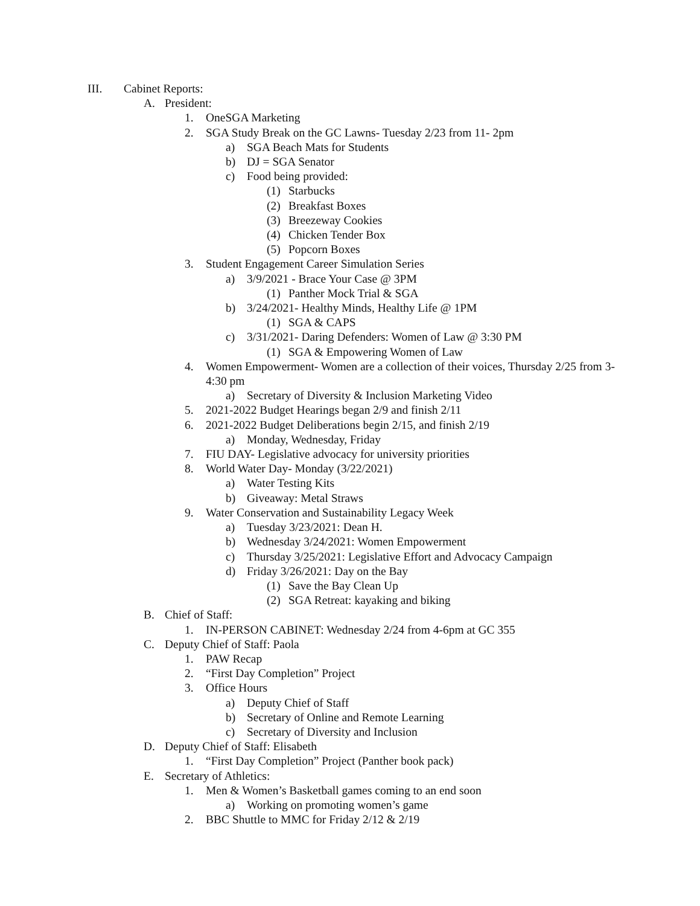III. Cabinet Reports:
A. President:
1. OneSGA Marketing
2. SGA Study Break on the GC Lawns- Tuesday 2/23 from 11- 2pm
a) SGA Beach Mats for Students
b) DJ = SGA Senator
c) Food being provided:
(1) Starbucks
(2) Breakfast Boxes
(3) Breezeway Cookies
(4) Chicken Tender Box
(5) Popcorn Boxes
3. Student Engagement Career Simulation Series
a) 3/9/2021 - Brace Your Case @ 3PM
(1) Panther Mock Trial & SGA
b) 3/24/2021- Healthy Minds, Healthy Life @ 1PM
(1) SGA & CAPS
c) 3/31/2021- Daring Defenders: Women of Law @ 3:30 PM
(1) SGA & Empowering Women of Law
4. Women Empowerment- Women are a collection of their voices, Thursday 2/25 from 3-4:30 pm
a) Secretary of Diversity & Inclusion Marketing Video
5. 2021-2022 Budget Hearings began 2/9 and finish 2/11
6. 2021-2022 Budget Deliberations begin 2/15, and finish 2/19
a) Monday, Wednesday, Friday
7. FIU DAY- Legislative advocacy for university priorities
8. World Water Day- Monday (3/22/2021)
a) Water Testing Kits
b) Giveaway: Metal Straws
9. Water Conservation and Sustainability Legacy Week
a) Tuesday 3/23/2021: Dean H.
b) Wednesday 3/24/2021: Women Empowerment
c) Thursday 3/25/2021: Legislative Effort and Advocacy Campaign
d) Friday 3/26/2021: Day on the Bay
(1) Save the Bay Clean Up
(2) SGA Retreat: kayaking and biking
B. Chief of Staff:
1. IN-PERSON CABINET: Wednesday 2/24 from 4-6pm at GC 355
C. Deputy Chief of Staff: Paola
1. PAW Recap
2. “First Day Completion” Project
3. Office Hours
a) Deputy Chief of Staff
b) Secretary of Online and Remote Learning
c) Secretary of Diversity and Inclusion
D. Deputy Chief of Staff: Elisabeth
1. “First Day Completion” Project (Panther book pack)
E. Secretary of Athletics:
1. Men & Women’s Basketball games coming to an end soon
a) Working on promoting women’s game
2. BBC Shuttle to MMC for Friday 2/12 & 2/19